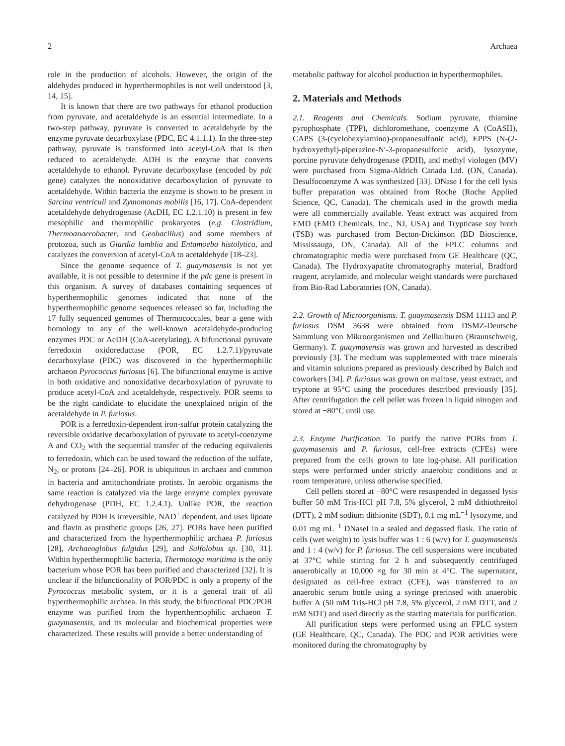2 Archaea
role in the production of alcohols. However, the origin of the aldehydes produced in hyperthermophiles is not well understood [3, 14, 15].
It is known that there are two pathways for ethanol production from pyruvate, and acetaldehyde is an essential intermediate. In a two-step pathway, pyruvate is converted to acetaldehyde by the enzyme pyruvate decarboxylase (PDC, EC 4.1.1.1). In the three-step pathway, pyruvate is transformed into acetyl-CoA that is then reduced to acetaldehyde. ADH is the enzyme that converts acetaldehyde to ethanol. Pyruvate decarboxylase (encoded by pdc gene) catalyzes the nonoxidative decarboxylation of pyruvate to acetaldehyde. Within bacteria the enzyme is shown to be present in Sarcina ventriculi and Zymomonas mobilis [16, 17]. CoA-dependent acetaldehyde dehydrogenase (AcDH, EC 1.2.1.10) is present in few mesophilic and thermophilic prokaryotes (e.g. Clostridium, Thermoanaerobacter, and Geobacillus) and some members of protozoa, such as Giardia lamblia and Entamoeba histolytica, and catalyzes the conversion of acetyl-CoA to acetaldehyde [18–23].
Since the genome sequence of T. guaymasensis is not yet available, it is not possible to determine if the pdc gene is present in this organism. A survey of databases containing sequences of hyperthermophilic genomes indicated that none of the hyperthermophilic genome sequences released so far, including the 17 fully sequenced genomes of Thermococcales, bear a gene with homology to any of the well-known acetaldehyde-producing enzymes PDC or AcDH (CoA-acetylating). A bifunctional pyruvate ferredoxin oxidoreductase (POR, EC 1.2.7.1)/pyruvate decarboxylase (PDC) was discovered in the hyperthermophilic archaeon Pyrococcus furiosus [6]. The bifunctional enzyme is active in both oxidative and nonoxidative decarboxylation of pyruvate to produce acetyl-CoA and acetaldehyde, respectively. POR seems to be the right candidate to elucidate the unexplained origin of the acetaldehyde in P. furiosus.
POR is a ferredoxin-dependent iron-sulfur protein catalyzing the reversible oxidative decarboxylation of pyruvate to acetyl-coenzyme A and CO<sub>2</sub> with the sequential transfer of the reducing equivalents to ferredoxin, which can be used toward the reduction of the sulfate, N<sub>2</sub>, or protons [24–26]. POR is ubiquitous in archaea and common in bacteria and amitochondriate protists. In aerobic organisms the same reaction is catalyzed via the large enzyme complex pyruvate dehydrogenase (PDH, EC 1.2.4.1). Unlike POR, the reaction catalyzed by PDH is irreversible, NAD<sup>+</sup> dependent, and uses lipoate and flavin as prosthetic groups [26, 27]. PORs have been purified and characterized from the hyperthermophilic archaea P. furiosus [28], Archaeoglobus fulgidus [29], and Sulfolobus sp. [30, 31]. Within hyperthermophilic bacteria, Thermotoga maritima is the only bacterium whose POR has been purified and characterized [32]. It is unclear if the bifunctionality of POR/PDC is only a property of the Pyrococcus metabolic system, or it is a general trait of all hyperthermophilic archaea. In this study, the bifunctional PDC/POR enzyme was purified from the hyperthermophilic archaeon T. guaymasensis, and its molecular and biochemical properties were characterized. These results will provide a better understanding of
metabolic pathway for alcohol production in hyperthermophiles.
2. Materials and Methods
2.1. Reagents and Chemicals. Sodium pyruvate, thiamine pyrophosphate (TPP), dichloromethane, coenzyme A (CoASH), CAPS (3-(cyclohexylamino)-propanesulfonic acid), EPPS (N-(2-hydroxyethyl)-piperazine-N′-3-propanesulfonic acid), lysozyme, porcine pyruvate dehydrogenase (PDH), and methyl viologen (MV) were purchased from Sigma-Aldrich Canada Ltd. (ON, Canada). Desulfocoenzyme A was synthesized [33]. DNase I for the cell lysis buffer preparation was obtained from Roche (Roche Applied Science, QC, Canada). The chemicals used in the growth media were all commercially available. Yeast extract was acquired from EMD (EMD Chemicals, Inc., NJ, USA) and Trypticase soy broth (TSB) was purchased from Becton-Dickinson (BD Bioscience, Mississauga, ON, Canada). All of the FPLC columns and chromatographic media were purchased from GE Healthcare (QC, Canada). The Hydroxyapatite chromatography material, Bradford reagent, acrylamide, and molecular weight standards were purchased from Bio-Rad Laboratories (ON, Canada).
2.2. Growth of Microorganisms. T. guaymasensis DSM 11113 and P. furiosus DSM 3638 were obtained from DSMZ-Deutsche Sammlung von Mikroorganismen und Zellkulturen (Braunschweig, Germany). T. guaymasensis was grown and harvested as described previously [3]. The medium was supplemented with trace minerals and vitamin solutions prepared as previously described by Balch and coworkers [34]. P. furiosus was grown on maltose, yeast extract, and tryptone at 95°C using the procedures described previously [35]. After centrifugation the cell pellet was frozen in liquid nitrogen and stored at −80°C until use.
2.3. Enzyme Purification. To purify the native PORs from T. guaymasensis and P. furiosus, cell-free extracts (CFEs) were prepared from the cells grown to late log-phase. All purification steps were performed under strictly anaerobic conditions and at room temperature, unless otherwise specified.
Cell pellets stored at −80°C were resuspended in degassed lysis buffer 50 mM Tris-HCl pH 7.8, 5% glycerol, 2 mM dithiothreitol (DTT), 2 mM sodium dithionite (SDT), 0.1 mg mL<sup>−1</sup> lysozyme, and 0.01 mg mL<sup>−1</sup> DNaseI in a sealed and degassed flask. The ratio of cells (wet weight) to lysis buffer was 1 : 6 (w/v) for T. guaymasensis and 1 : 4 (w/v) for P. furiosus. The cell suspensions were incubated at 37°C while stirring for 2 h and subsequently centrifuged anaerobically at 10,000 ×g for 30 min at 4°C. The supernatant, designated as cell-free extract (CFE), was transferred to an anaerobic serum bottle using a syringe prerinsed with anaerobic buffer A (50 mM Tris-HCl pH 7.8, 5% glycerol, 2 mM DTT, and 2 mM SDT) and used directly as the starting materials for purification.
All purification steps were performed using an FPLC system (GE Healthcare, QC, Canada). The PDC and POR activities were monitored during the chromatography by